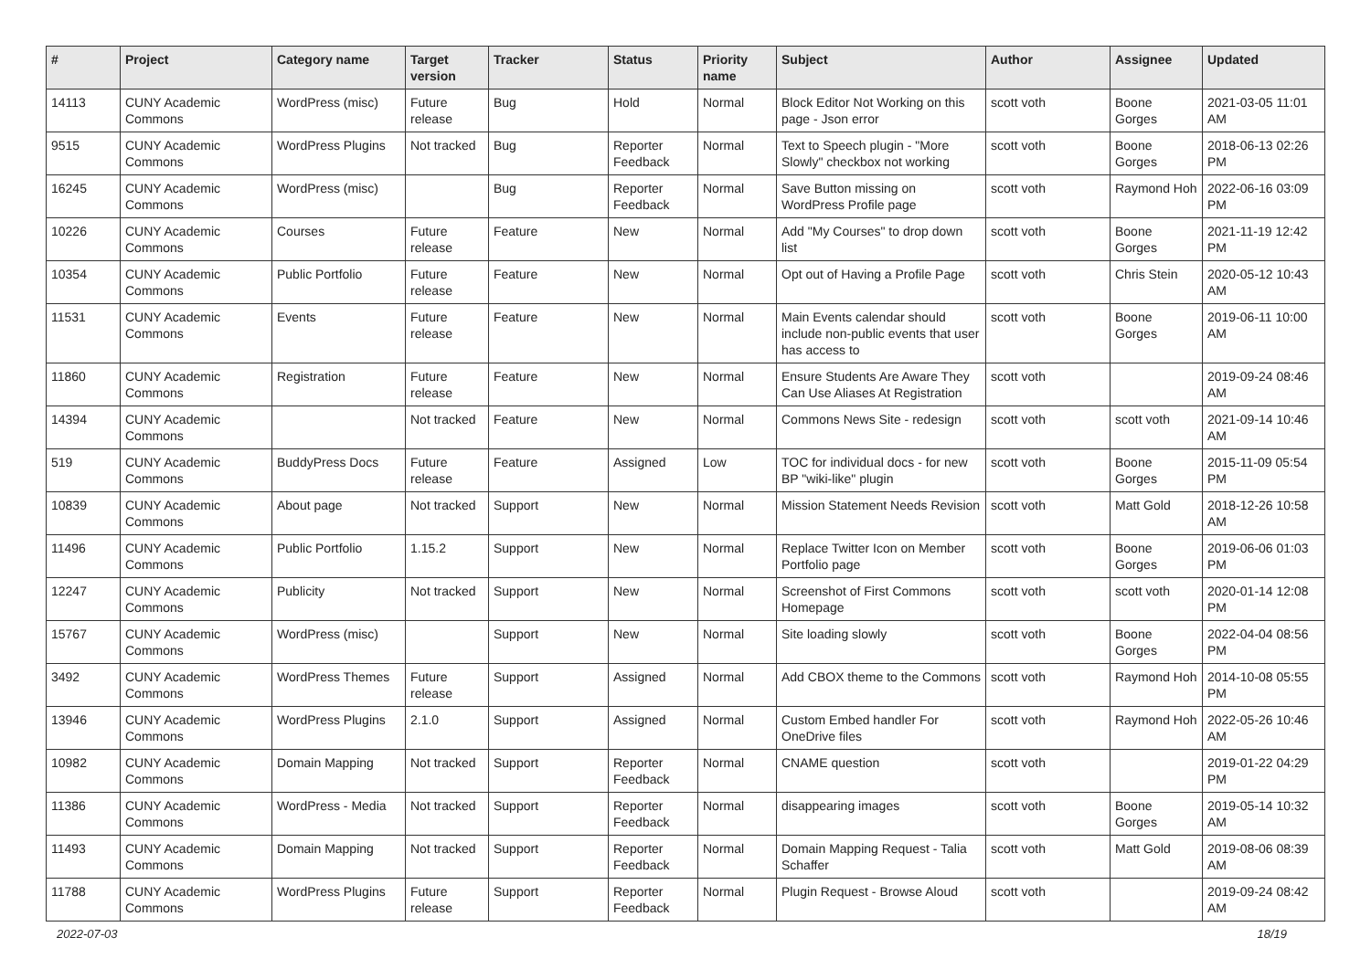| # | Project | Category name | Target version | Tracker | Status | Priority name | Subject | Author | Assignee | Updated |
| --- | --- | --- | --- | --- | --- | --- | --- | --- | --- | --- |
| 14113 | CUNY Academic Commons | WordPress (misc) | Future release | Bug | Hold | Normal | Block Editor Not Working on this page - Json error | scott voth | Boone Gorges | 2021-03-05 11:01 AM |
| 9515 | CUNY Academic Commons | WordPress Plugins | Not tracked | Bug | Reporter Feedback | Normal | Text to Speech plugin - "More Slowly" checkbox not working | scott voth | Boone Gorges | 2018-06-13 02:26 PM |
| 16245 | CUNY Academic Commons | WordPress (misc) | | Bug | Reporter Feedback | Normal | Save Button missing on WordPress Profile page | scott voth | Raymond Hoh | 2022-06-16 03:09 PM |
| 10226 | CUNY Academic Commons | Courses | Future release | Feature | New | Normal | Add "My Courses" to drop down list | scott voth | Boone Gorges | 2021-11-19 12:42 PM |
| 10354 | CUNY Academic Commons | Public Portfolio | Future release | Feature | New | Normal | Opt out of Having a Profile Page | scott voth | Chris Stein | 2020-05-12 10:43 AM |
| 11531 | CUNY Academic Commons | Events | Future release | Feature | New | Normal | Main Events calendar should include non-public events that user has access to | scott voth | Boone Gorges | 2019-06-11 10:00 AM |
| 11860 | CUNY Academic Commons | Registration | Future release | Feature | New | Normal | Ensure Students Are Aware They Can Use Aliases At Registration | scott voth | | 2019-09-24 08:46 AM |
| 14394 | CUNY Academic Commons | | Not tracked | Feature | New | Normal | Commons News Site - redesign | scott voth | scott voth | 2021-09-14 10:46 AM |
| 519 | CUNY Academic Commons | BuddyPress Docs | Future release | Feature | Assigned | Low | TOC for individual docs - for new BP "wiki-like" plugin | scott voth | Boone Gorges | 2015-11-09 05:54 PM |
| 10839 | CUNY Academic Commons | About page | Not tracked | Support | New | Normal | Mission Statement Needs Revision | scott voth | Matt Gold | 2018-12-26 10:58 AM |
| 11496 | CUNY Academic Commons | Public Portfolio | 1.15.2 | Support | New | Normal | Replace Twitter Icon on Member Portfolio page | scott voth | Boone Gorges | 2019-06-06 01:03 PM |
| 12247 | CUNY Academic Commons | Publicity | Not tracked | Support | New | Normal | Screenshot of First Commons Homepage | scott voth | scott voth | 2020-01-14 12:08 PM |
| 15767 | CUNY Academic Commons | WordPress (misc) | | Support | New | Normal | Site loading slowly | scott voth | Boone Gorges | 2022-04-04 08:56 PM |
| 3492 | CUNY Academic Commons | WordPress Themes | Future release | Support | Assigned | Normal | Add CBOX theme to the Commons | scott voth | Raymond Hoh | 2014-10-08 05:55 PM |
| 13946 | CUNY Academic Commons | WordPress Plugins | 2.1.0 | Support | Assigned | Normal | Custom Embed handler For OneDrive files | scott voth | Raymond Hoh | 2022-05-26 10:46 AM |
| 10982 | CUNY Academic Commons | Domain Mapping | Not tracked | Support | Reporter Feedback | Normal | CNAME question | scott voth | | 2019-01-22 04:29 PM |
| 11386 | CUNY Academic Commons | WordPress - Media | Not tracked | Support | Reporter Feedback | Normal | disappearing images | scott voth | Boone Gorges | 2019-05-14 10:32 AM |
| 11493 | CUNY Academic Commons | Domain Mapping | Not tracked | Support | Reporter Feedback | Normal | Domain Mapping Request - Talia Schaffer | scott voth | Matt Gold | 2019-08-06 08:39 AM |
| 11788 | CUNY Academic Commons | WordPress Plugins | Future release | Support | Reporter Feedback | Normal | Plugin Request - Browse Aloud | scott voth | | 2019-09-24 08:42 AM |
2022-07-03 18/19